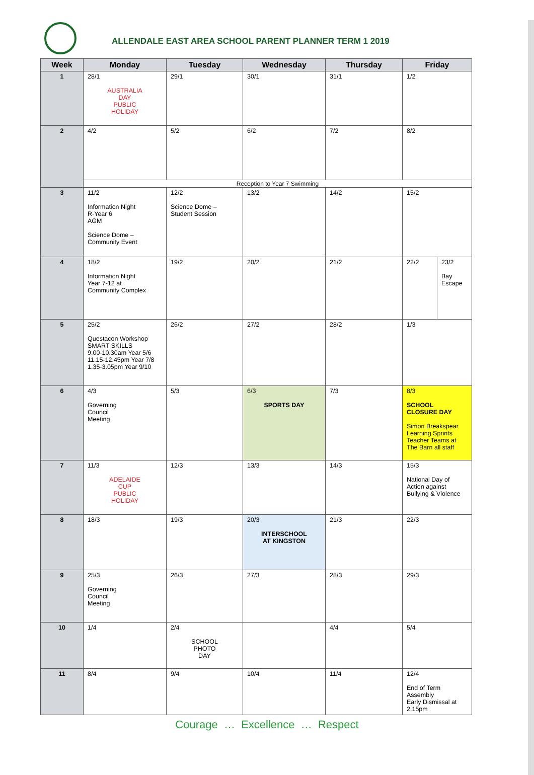ALLENDALE EAST AREA SCHOOL PARENT PLANNER TERM 1 2019
| Week | Monday | Tuesday | Wednesday | Thursday | Friday | |
| --- | --- | --- | --- | --- | --- | --- |
| 1 | 28/1 AUSTRALIA DAY PUBLIC HOLIDAY | 29/1 | 30/1 | 31/1 | 1/2 | |
| 2 | 4/2 | 5/2 | 6/2 | 7/2 | 8/2 | |
| | Reception to Year 7 Swimming | | | | | |
| 3 | 11/2 Information Night R-Year 6 AGM Science Dome – Community Event | 12/2 Science Dome – Student Session | 13/2 | 14/2 | 15/2 | |
| 4 | 18/2 Information Night Year 7-12 at Community Complex | 19/2 | 20/2 | 21/2 | 22/2 | 23/2 Bay Escape |
| 5 | 25/2 Questacon Workshop SMART SKILLS 9.00-10.30am Year 5/6 11.15-12.45pm Year 7/8 1.35-3.05pm Year 9/10 | 26/2 | 27/2 | 28/2 | 1/3 | |
| 6 | 4/3 Governing Council Meeting | 5/3 | 6/3 SPORTS DAY | 7/3 | 8/3 SCHOOL CLOSURE DAY Simon Breakspear Learning Sprints Teacher Teams at The Barn all staff | |
| 7 | 11/3 ADELAIDE CUP PUBLIC HOLIDAY | 12/3 | 13/3 | 14/3 | 15/3 National Day of Action against Bullying & Violence | |
| 8 | 18/3 | 19/3 | 20/3 INTERSCHOOL AT KINGSTON | 21/3 | 22/3 | |
| 9 | 25/3 Governing Council Meeting | 26/3 | 27/3 | 28/3 | 29/3 | |
| 10 | 1/4 | 2/4 SCHOOL PHOTO DAY | | 4/4 | 5/4 | |
| 11 | 8/4 | 9/4 | 10/4 | 11/4 | 12/4 End of Term Assembly Early Dismissal at 2.15pm | |
Courage … Excellence … Respect